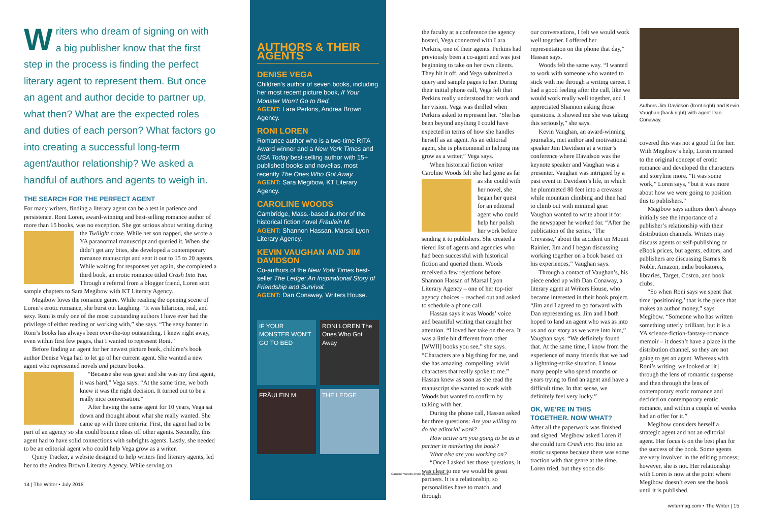Writers who dream of signing on with a big publisher know that the first step in the process is finding the perfect literary agent to represent them. But once an agent and author decide to partner up, what then? What are the expected roles and duties of each person? What factors go into creating a successful long-term agent/author relationship? We asked a handful of authors and agents to weigh in.
THE SEARCH FOR THE PERFECT AGENT
For many writers, finding a literary agent can be a test in patience and persistence. Roni Loren, award-winning and best-selling romance author of more than 15 books, was no exception. She got serious about writing during the Twilight craze. While her son napped, she wrote a YA paranormal manuscript and queried it. When she didn’t get any bites, she developed a contemporary romance manuscript and sent it out to 15 to 20 agents. While waiting for responses yet again, she completed a third book, an erotic romance titled Crash Into You. Through a referral from a blogger friend, Loren sent sample chapters to Sara Megibow with KT Literary Agency.
Megibow loves the romance genre. While reading the opening scene of Loren’s erotic romance, she burst out laughing. “It was hilarious, real, and sexy. Roni is truly one of the most outstanding authors I have ever had the privilege of either reading or working with,” she says. “The sexy banter in Roni’s books has always been over-the-top outstanding. I knew right away, even within first few pages, that I wanted to represent Roni.”
Before finding an agent for her newest picture book, children’s book author Denise Vega had to let go of her current agent. She wanted a new agent who represented novels and picture books.
“Because she was great and she was my first agent, it was hard,” Vega says. “At the same time, we both knew it was the right decision. It turned out to be a really nice conversation.”
After having the same agent for 10 years, Vega sat down and thought about what she really wanted. She came up with three criteria: First, the agent had to be part of an agency so she could bounce ideas off other agents. Secondly, this agent had to have solid connections with subrights agents. Lastly, she needed to be an editorial agent who could help Vega grow as a writer.
Query Tracker, a website designed to help writers find literary agents, led her to the Andrea Brown Literary Agency. While serving on
14 | The Writer • July 2018
AUTHORS & THEIR AGENTS
DENISE VEGA
Children’s author of seven books, including her most recent picture book, If Your Monster Won’t Go to Bed.
AGENT: Lara Perkins, Andrea Brown Agency.
RONI LOREN
Romance author who is a two-time RITA Award winner and a New York Times and USA Today best-selling author with 15+ published books and novellas, most recently The Ones Who Got Away.
AGENT: Sara Megibow, KT Literary Agency.
CAROLINE WOODS
Cambridge, Mass.-based author of the historical fiction novel Fräulein M.
AGENT: Shannon Hassan, Marsal Lyon Literary Agency.
KEVIN VAUGHAN AND JIM DAVIDSON
Co-authors of the New York Times best-seller The Ledge: An Inspirational Story of Friendship and Survival.
AGENT: Dan Conaway, Writers House.
IF YOUR MONSTER WON’T GO TO BED
RONI LOREN The Ones Who Got Away
FRÄULEIN M.
THE LEDGE
the faculty at a conference the agency hosted, Vega connected with Lara Perkins, one of their agents. Perkins had previously been a co-agent and was just beginning to take on her own clients. They hit it off, and Vega submitted a query and sample pages to her. During their initial phone call, Vega felt that Perkins really understood her work and her vision. Vega was thrilled when Perkins asked to represent her. “She has been beyond anything I could have expected in terms of how she handles herself as an agent. As an editorial agent, she is phenomenal in helping me grow as a writer,” Vega says.
When historical fiction writer Caroline Woods felt she had gone as far as she could with her novel, she began her quest for an editorial agent who could help her polish her work before sending it to publishers. She created a tiered list of agents and agencies who had been successful with historical fiction and queried them. Woods received a few rejections before Shannon Hassan of Marsal Lyon Literary Agency – one of her top-tier agency choices – reached out and asked to schedule a phone call.
Hassan says it was Woods’ voice and beautiful writing that caught her attention. “I loved her take on the era. It was a little bit different from other [WWII] books you see,” she says. “Characters are a big thing for me, and she has amazing, compelling, vivid characters that really spoke to me.” Hassan knew as soon as she read the manuscript she wanted to work with Woods but wanted to confirm by talking with her.
During the phone call, Hassan asked her three questions: Are you willing to do the editorial work?
How active are you going to be as a partner in marketing the book?
What else are you working on?
“Once I asked her those questions, it was clear to me we would be great partners. It is a relationship, so personalities have to match, and through
our conversations, I felt we would work well together. I offered her representation on the phone that day,” Hassan says.
Woods felt the same way. “I wanted to work with someone who wanted to stick with me through a writing career. I had a good feeling after the call, like we would work really well together, and I appreciated Shannon asking those questions. It showed me she was taking this seriously,” she says.
Kevin Vaughan, an award-winning journalist, met author and motivational speaker Jim Davidson at a writer’s conference where Davidson was the keynote speaker and Vaughan was a presenter. Vaughan was intrigued by a past event in Davidson’s life, in which he plummeted 80 feet into a crevasse while mountain climbing and then had to climb out with minimal gear. Vaughan wanted to write about it for the newspaper he worked for. “After the publication of the series, ‘The Crevasse,’ about the accident on Mount Rainier, Jim and I began discussing working together on a book based on his experiences,” Vaughan says.
Through a contact of Vaughan’s, his piece ended up with Dan Conaway, a literary agent at Writers House, who became interested in their book project. “Jim and I agreed to go forward with Dan representing us. Jim and I both hoped to land an agent who was as into us and our story as we were into him,” Vaughan says. “We definitely found that. At the same time, I know from the experience of many friends that we had a lightning-strike situation. I know many people who spend months or years trying to find an agent and have a difficult time. In that sense, we definitely feel very lucky.”
OK, WE’RE IN THIS TOGETHER. NOW WHAT?
After all the paperwork was finished and signed, Megibow asked Loren if she could turn Crash into You into an erotic suspense because there was some traction with that genre at the time. Loren tried, but they soon dis-
Authors Jim Davidson (front right) and Kevin Vaughan (back right) with agent Dan Conaway.
covered this was not a good fit for her. With Megibow’s help, Loren returned to the original concept of erotic romance and developed the characters and storyline more. “It was some work,” Loren says, “but it was more about how we were going to position this to publishers.”
Megibow says authors don’t always initially see the importance of a publisher’s relationship with their distribution channels. Writers may discuss agents or self-publishing or eBook prices, but agents, editors, and publishers are discussing Barnes & Noble, Amazon, indie bookstores, libraries, Target, Costco, and book clubs.
“So when Roni says we spent that time ‘positioning,’ that is the piece that makes an author money,” says Megibow. “Someone who has written something utterly brilliant, but it is a YA science-fiction-fantasy-romance memoir – it doesn’t have a place in the distribution channel, so they are not going to get an agent. Whereas with Roni’s writing, we looked at [it] through the lens of romantic suspense and then through the lens of contemporary erotic romance and decided on contemporary erotic romance, and within a couple of weeks had an offer for it.”
Megibow considers herself a strategic agent and not an editorial agent. Her focus is on the best plan for the success of the book. Some agents are very involved in the editing process; however, she is not. Her relationship with Loren is now at the point where Megibow doesn’t even see the book until it is published.
writermag.com • The Writer | 15
Caroline Woods photo by Anastasia Sierra